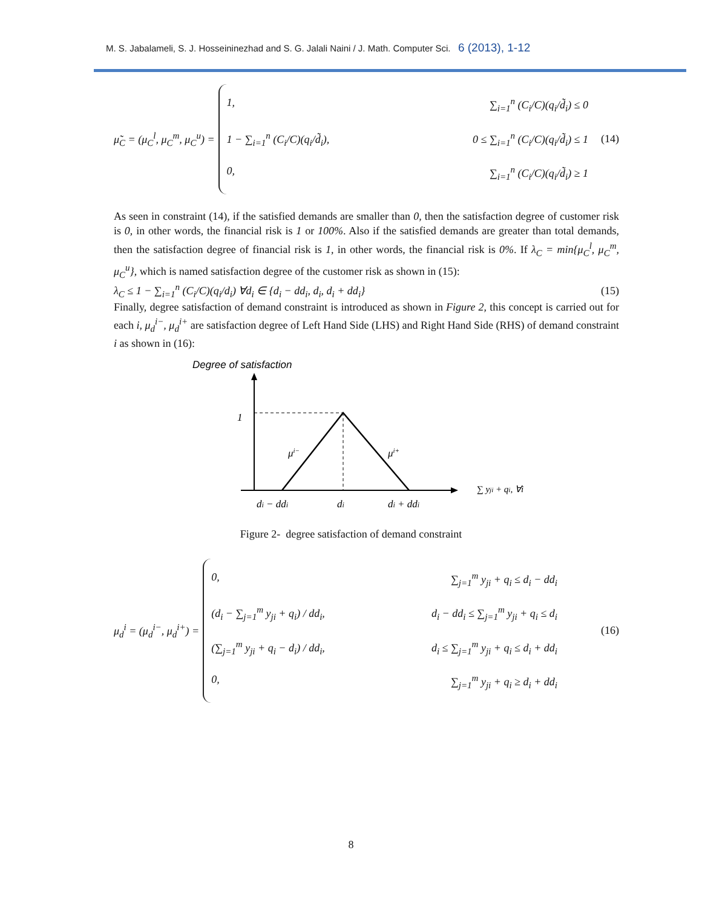M. S. Jabalameli, S. J. Hosseininezhad and S. G. Jalali Naini / J. Math. Computer Sci. 6 (2013), 1-12
μ̃<sub>C</sub> = (μ<sub>C</sub><sup>l</sup>, μ<sub>C</sub><sup>m</sup>, μ<sub>C</sub><sup>u</sup>) =
1, ∑<sub>i=1</sub><sup>n</sup> (C<sub>i</sub>/C)(q<sub>i</sub>/d̃<sub>i</sub>) ≤ 0
1 − ∑<sub>i=1</sub><sup>n</sup> (C<sub>i</sub>/C)(q<sub>i</sub>/d̃<sub>i</sub>), 0 ≤ ∑<sub>i=1</sub><sup>n</sup> (C<sub>i</sub>/C)(q<sub>i</sub>/d̃<sub>i</sub>) ≤ 1
0, ∑<sub>i=1</sub><sup>n</sup> (C<sub>i</sub>/C)(q<sub>i</sub>/d̃<sub>i</sub>) ≥ 1
(14)
As seen in constraint (14), if the satisfied demands are smaller than 0, then the satisfaction degree of customer risk is 0, in other words, the financial risk is 1 or 100%. Also if the satisfied demands are greater than total demands, then the satisfaction degree of financial risk is 1, in other words, the financial risk is 0%. If λ<sub>C</sub> = min{μ<sub>C</sub><sup>l</sup>, μ<sub>C</sub><sup>m</sup>, μ<sub>C</sub><sup>u</sup>}, which is named satisfaction degree of the customer risk as shown in (15):
λ<sub>C</sub> ≤ 1 − ∑<sub>i=1</sub><sup>n</sup> (C<sub>i</sub>/C)(q<sub>i</sub>/d<sub>i</sub>) ∀d<sub>i</sub> ∈ {d<sub>i</sub> − dd<sub>i</sub>, d<sub>i</sub>, d<sub>i</sub> + dd<sub>i</sub>} (15)
Finally, degree satisfaction of demand constraint is introduced as shown in Figure 2, this concept is carried out for each i, μ<sub>d</sub><sup>i−</sup>, μ<sub>d</sub><sup>i+</sup> are satisfaction degree of Left Hand Side (LHS) and Right Hand Side (RHS) of demand constraint i as shown in (16):
Degree of satisfaction
1
μi−
μi+
di − ddi
di
di + ddi
∑ yji + qi, ∀i
Figure 2- degree satisfaction of demand constraint
μ<sub>d</sub><sup>i</sup> = (μ<sub>d</sub><sup>i−</sup>, μ<sub>d</sub><sup>i+</sup>) =
0, ∑<sub>j=1</sub><sup>m</sup> y<sub>ji</sub> + q<sub>i</sub> ≤ d<sub>i</sub> − dd<sub>i</sub>
(d<sub>i</sub> − ∑<sub>j=1</sub><sup>m</sup> y<sub>ji</sub> + q<sub>i</sub>) / dd<sub>i</sub>, d<sub>i</sub> − dd<sub>i</sub> ≤ ∑<sub>j=1</sub><sup>m</sup> y<sub>ji</sub> + q<sub>i</sub> ≤ d<sub>i</sub>
(∑<sub>j=1</sub><sup>m</sup> y<sub>ji</sub> + q<sub>i</sub> − d<sub>i</sub>) / dd<sub>i</sub>, d<sub>i</sub> ≤ ∑<sub>j=1</sub><sup>m</sup> y<sub>ji</sub> + q<sub>i</sub> ≤ d<sub>i</sub> + dd<sub>i</sub>
0, ∑<sub>j=1</sub><sup>m</sup> y<sub>ji</sub> + q<sub>i</sub> ≥ d<sub>i</sub> + dd<sub>i</sub>
(16)
8